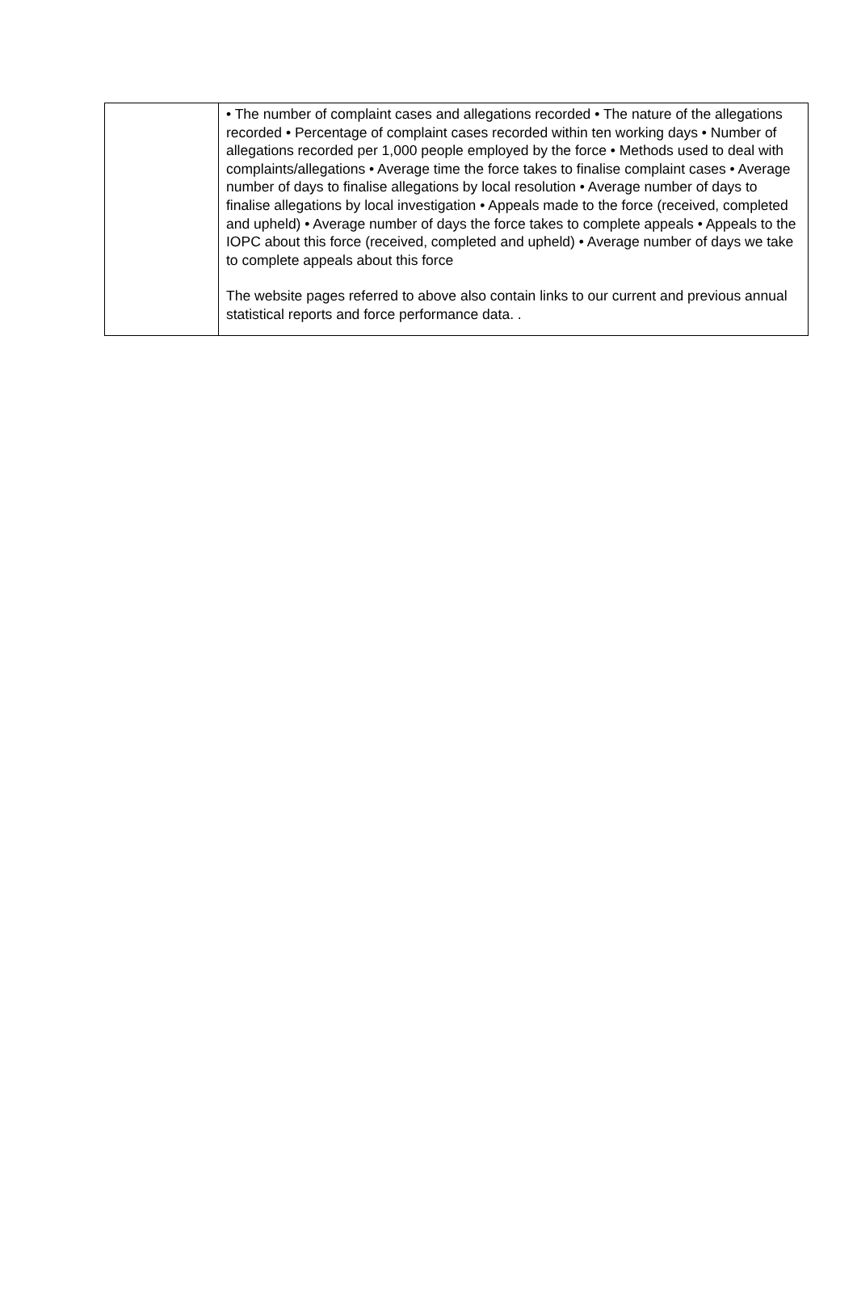| | • The number of complaint cases and allegations recorded • The nature of the allegations recorded • Percentage of complaint cases recorded within ten working days • Number of allegations recorded per 1,000 people employed by the force • Methods used to deal with complaints/allegations • Average time the force takes to finalise complaint cases • Average number of days to finalise allegations by local resolution • Average number of days to finalise allegations by local investigation • Appeals made to the force (received, completed and upheld) • Average number of days the force takes to complete appeals • Appeals to the IOPC about this force (received, completed and upheld) • Average number of days we take to complete appeals about this force The website pages referred to above also contain links to our current and previous annual statistical reports and force performance data. . |